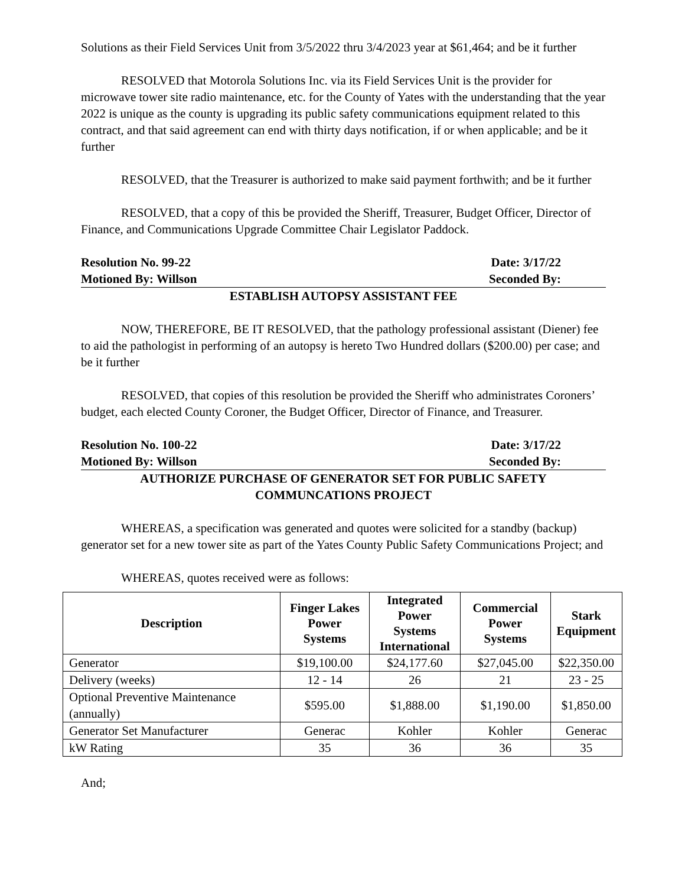Solutions as their Field Services Unit from 3/5/2022 thru 3/4/2023 year at $61,464; and be it further
RESOLVED that Motorola Solutions Inc. via its Field Services Unit is the provider for microwave tower site radio maintenance, etc. for the County of Yates with the understanding that the year 2022 is unique as the county is upgrading its public safety communications equipment related to this contract, and that said agreement can end with thirty days notification, if or when applicable; and be it further
RESOLVED, that the Treasurer is authorized to make said payment forthwith; and be it further
RESOLVED, that a copy of this be provided the Sheriff, Treasurer, Budget Officer, Director of Finance, and Communications Upgrade Committee Chair Legislator Paddock.
Resolution No. 99-22 Date: 3/17/22
Motioned By: Willson Seconded By:
ESTABLISH AUTOPSY ASSISTANT FEE
NOW, THEREFORE, BE IT RESOLVED, that the pathology professional assistant (Diener) fee to aid the pathologist in performing of an autopsy is hereto Two Hundred dollars ($200.00) per case; and be it further
RESOLVED, that copies of this resolution be provided the Sheriff who administrates Coroners’ budget, each elected County Coroner, the Budget Officer, Director of Finance, and Treasurer.
Resolution No. 100-22 Date: 3/17/22
Motioned By: Willson Seconded By:
AUTHORIZE PURCHASE OF GENERATOR SET FOR PUBLIC SAFETY
COMMUNCATIONS PROJECT
WHEREAS, a specification was generated and quotes were solicited for a standby (backup) generator set for a new tower site as part of the Yates County Public Safety Communications Project; and
WHEREAS, quotes received were as follows:
| Description | Finger Lakes Power Systems | Integrated Power Systems International | Commercial Power Systems | Stark Equipment |
| --- | --- | --- | --- | --- |
| Generator | $19,100.00 | $24,177.60 | $27,045.00 | $22,350.00 |
| Delivery (weeks) | 12 - 14 | 26 | 21 | 23 - 25 |
| Optional Preventive Maintenance (annually) | $595.00 | $1,888.00 | $1,190.00 | $1,850.00 |
| Generator Set Manufacturer | Generac | Kohler | Kohler | Generac |
| kW Rating | 35 | 36 | 36 | 35 |
And;